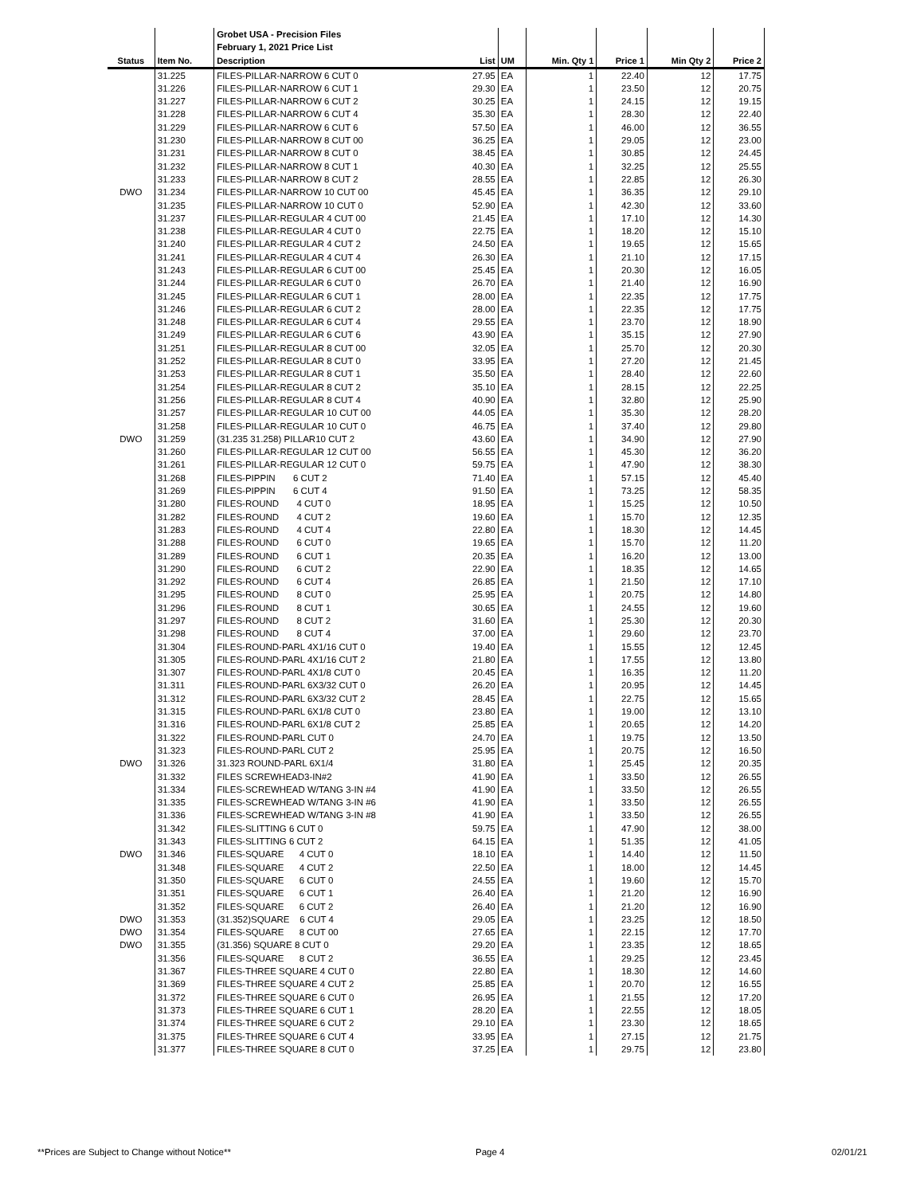| | | Grobet USA - Precision Files | | | | | | |
| | | February 1, 2021 Price List | | | | | | |
| Status | Item No. | Description | List | UM | Min. Qty 1 | Price 1 | Min Qty 2 | Price 2 |
| | 31.225 | FILES-PILLAR-NARROW 6 CUT 0 | 27.95 | EA | 1 | 22.40 | 12 | 17.75 |
| | 31.226 | FILES-PILLAR-NARROW 6 CUT 1 | 29.30 | EA | 1 | 23.50 | 12 | 20.75 |
| | 31.227 | FILES-PILLAR-NARROW 6 CUT 2 | 30.25 | EA | 1 | 24.15 | 12 | 19.15 |
| | 31.228 | FILES-PILLAR-NARROW 6 CUT 4 | 35.30 | EA | 1 | 28.30 | 12 | 22.40 |
| | 31.229 | FILES-PILLAR-NARROW 6 CUT 6 | 57.50 | EA | 1 | 46.00 | 12 | 36.55 |
| | 31.230 | FILES-PILLAR-NARROW 8 CUT 00 | 36.25 | EA | 1 | 29.05 | 12 | 23.00 |
| | 31.231 | FILES-PILLAR-NARROW 8 CUT 0 | 38.45 | EA | 1 | 30.85 | 12 | 24.45 |
| | 31.232 | FILES-PILLAR-NARROW 8 CUT 1 | 40.30 | EA | 1 | 32.25 | 12 | 25.55 |
| | 31.233 | FILES-PILLAR-NARROW 8 CUT 2 | 28.55 | EA | 1 | 22.85 | 12 | 26.30 |
| DWO | 31.234 | FILES-PILLAR-NARROW 10 CUT 00 | 45.45 | EA | 1 | 36.35 | 12 | 29.10 |
| | 31.235 | FILES-PILLAR-NARROW 10 CUT 0 | 52.90 | EA | 1 | 42.30 | 12 | 33.60 |
| | 31.237 | FILES-PILLAR-REGULAR 4 CUT 00 | 21.45 | EA | 1 | 17.10 | 12 | 14.30 |
| | 31.238 | FILES-PILLAR-REGULAR 4 CUT 0 | 22.75 | EA | 1 | 18.20 | 12 | 15.10 |
| | 31.240 | FILES-PILLAR-REGULAR 4 CUT 2 | 24.50 | EA | 1 | 19.65 | 12 | 15.65 |
| | 31.241 | FILES-PILLAR-REGULAR 4 CUT 4 | 26.30 | EA | 1 | 21.10 | 12 | 17.15 |
| | 31.243 | FILES-PILLAR-REGULAR 6 CUT 00 | 25.45 | EA | 1 | 20.30 | 12 | 16.05 |
| | 31.244 | FILES-PILLAR-REGULAR 6 CUT 0 | 26.70 | EA | 1 | 21.40 | 12 | 16.90 |
| | 31.245 | FILES-PILLAR-REGULAR 6 CUT 1 | 28.00 | EA | 1 | 22.35 | 12 | 17.75 |
| | 31.246 | FILES-PILLAR-REGULAR 6 CUT 2 | 28.00 | EA | 1 | 22.35 | 12 | 17.75 |
| | 31.248 | FILES-PILLAR-REGULAR 6 CUT 4 | 29.55 | EA | 1 | 23.70 | 12 | 18.90 |
| | 31.249 | FILES-PILLAR-REGULAR 6 CUT 6 | 43.90 | EA | 1 | 35.15 | 12 | 27.90 |
| | 31.251 | FILES-PILLAR-REGULAR 8 CUT 00 | 32.05 | EA | 1 | 25.70 | 12 | 20.30 |
| | 31.252 | FILES-PILLAR-REGULAR 8 CUT 0 | 33.95 | EA | 1 | 27.20 | 12 | 21.45 |
| | 31.253 | FILES-PILLAR-REGULAR 8 CUT 1 | 35.50 | EA | 1 | 28.40 | 12 | 22.60 |
| | 31.254 | FILES-PILLAR-REGULAR 8 CUT 2 | 35.10 | EA | 1 | 28.15 | 12 | 22.25 |
| | 31.256 | FILES-PILLAR-REGULAR 8 CUT 4 | 40.90 | EA | 1 | 32.80 | 12 | 25.90 |
| | 31.257 | FILES-PILLAR-REGULAR 10 CUT 00 | 44.05 | EA | 1 | 35.30 | 12 | 28.20 |
| | 31.258 | FILES-PILLAR-REGULAR 10 CUT 0 | 46.75 | EA | 1 | 37.40 | 12 | 29.80 |
| DWO | 31.259 | (31.235 31.258) PILLAR10 CUT 2 | 43.60 | EA | 1 | 34.90 | 12 | 27.90 |
| | 31.260 | FILES-PILLAR-REGULAR 12 CUT 00 | 56.55 | EA | 1 | 45.30 | 12 | 36.20 |
| | 31.261 | FILES-PILLAR-REGULAR 12 CUT 0 | 59.75 | EA | 1 | 47.90 | 12 | 38.30 |
| | 31.268 | FILES-PIPPIN 6 CUT 2 | 71.40 | EA | 1 | 57.15 | 12 | 45.40 |
| | 31.269 | FILES-PIPPIN 6 CUT 4 | 91.50 | EA | 1 | 73.25 | 12 | 58.35 |
| | 31.280 | FILES-ROUND 4 CUT 0 | 18.95 | EA | 1 | 15.25 | 12 | 10.50 |
| | 31.282 | FILES-ROUND 4 CUT 2 | 19.60 | EA | 1 | 15.70 | 12 | 12.35 |
| | 31.283 | FILES-ROUND 4 CUT 4 | 22.80 | EA | 1 | 18.30 | 12 | 14.45 |
| | 31.288 | FILES-ROUND 6 CUT 0 | 19.65 | EA | 1 | 15.70 | 12 | 11.20 |
| | 31.289 | FILES-ROUND 6 CUT 1 | 20.35 | EA | 1 | 16.20 | 12 | 13.00 |
| | 31.290 | FILES-ROUND 6 CUT 2 | 22.90 | EA | 1 | 18.35 | 12 | 14.65 |
| | 31.292 | FILES-ROUND 6 CUT 4 | 26.85 | EA | 1 | 21.50 | 12 | 17.10 |
| | 31.295 | FILES-ROUND 8 CUT 0 | 25.95 | EA | 1 | 20.75 | 12 | 14.80 |
| | 31.296 | FILES-ROUND 8 CUT 1 | 30.65 | EA | 1 | 24.55 | 12 | 19.60 |
| | 31.297 | FILES-ROUND 8 CUT 2 | 31.60 | EA | 1 | 25.30 | 12 | 20.30 |
| | 31.298 | FILES-ROUND 8 CUT 4 | 37.00 | EA | 1 | 29.60 | 12 | 23.70 |
| | 31.304 | FILES-ROUND-PARL 4X1/16 CUT 0 | 19.40 | EA | 1 | 15.55 | 12 | 12.45 |
| | 31.305 | FILES-ROUND-PARL 4X1/16 CUT 2 | 21.80 | EA | 1 | 17.55 | 12 | 13.80 |
| | 31.307 | FILES-ROUND-PARL 4X1/8 CUT 0 | 20.45 | EA | 1 | 16.35 | 12 | 11.20 |
| | 31.311 | FILES-ROUND-PARL 6X3/32 CUT 0 | 26.20 | EA | 1 | 20.95 | 12 | 14.45 |
| | 31.312 | FILES-ROUND-PARL 6X3/32 CUT 2 | 28.45 | EA | 1 | 22.75 | 12 | 15.65 |
| | 31.315 | FILES-ROUND-PARL 6X1/8 CUT 0 | 23.80 | EA | 1 | 19.00 | 12 | 13.10 |
| | 31.316 | FILES-ROUND-PARL 6X1/8 CUT 2 | 25.85 | EA | 1 | 20.65 | 12 | 14.20 |
| | 31.322 | FILES-ROUND-PARL CUT 0 | 24.70 | EA | 1 | 19.75 | 12 | 13.50 |
| | 31.323 | FILES-ROUND-PARL CUT 2 | 25.95 | EA | 1 | 20.75 | 12 | 16.50 |
| DWO | 31.326 | 31.323 ROUND-PARL 6X1/4 | 31.80 | EA | 1 | 25.45 | 12 | 20.35 |
| | 31.332 | FILES SCREWHEAD3-IN#2 | 41.90 | EA | 1 | 33.50 | 12 | 26.55 |
| | 31.334 | FILES-SCREWHEAD W/TANG 3-IN #4 | 41.90 | EA | 1 | 33.50 | 12 | 26.55 |
| | 31.335 | FILES-SCREWHEAD W/TANG 3-IN #6 | 41.90 | EA | 1 | 33.50 | 12 | 26.55 |
| | 31.336 | FILES-SCREWHEAD W/TANG 3-IN #8 | 41.90 | EA | 1 | 33.50 | 12 | 26.55 |
| | 31.342 | FILES-SLITTING 6 CUT 0 | 59.75 | EA | 1 | 47.90 | 12 | 38.00 |
| | 31.343 | FILES-SLITTING 6 CUT 2 | 64.15 | EA | 1 | 51.35 | 12 | 41.05 |
| DWO | 31.346 | FILES-SQUARE 4 CUT 0 | 18.10 | EA | 1 | 14.40 | 12 | 11.50 |
| | 31.348 | FILES-SQUARE 4 CUT 2 | 22.50 | EA | 1 | 18.00 | 12 | 14.45 |
| | 31.350 | FILES-SQUARE 6 CUT 0 | 24.55 | EA | 1 | 19.60 | 12 | 15.70 |
| | 31.351 | FILES-SQUARE 6 CUT 1 | 26.40 | EA | 1 | 21.20 | 12 | 16.90 |
| | 31.352 | FILES-SQUARE 6 CUT 2 | 26.40 | EA | 1 | 21.20 | 12 | 16.90 |
| DWO | 31.353 | (31.352)SQUARE 6 CUT 4 | 29.05 | EA | 1 | 23.25 | 12 | 18.50 |
| DWO | 31.354 | FILES-SQUARE 8 CUT 00 | 27.65 | EA | 1 | 22.15 | 12 | 17.70 |
| DWO | 31.355 | (31.356) SQUARE 8 CUT 0 | 29.20 | EA | 1 | 23.35 | 12 | 18.65 |
| | 31.356 | FILES-SQUARE 8 CUT 2 | 36.55 | EA | 1 | 29.25 | 12 | 23.45 |
| | 31.367 | FILES-THREE SQUARE 4 CUT 0 | 22.80 | EA | 1 | 18.30 | 12 | 14.60 |
| | 31.369 | FILES-THREE SQUARE 4 CUT 2 | 25.85 | EA | 1 | 20.70 | 12 | 16.55 |
| | 31.372 | FILES-THREE SQUARE 6 CUT 0 | 26.95 | EA | 1 | 21.55 | 12 | 17.20 |
| | 31.373 | FILES-THREE SQUARE 6 CUT 1 | 28.20 | EA | 1 | 22.55 | 12 | 18.05 |
| | 31.374 | FILES-THREE SQUARE 6 CUT 2 | 29.10 | EA | 1 | 23.30 | 12 | 18.65 |
| | 31.375 | FILES-THREE SQUARE 6 CUT 4 | 33.95 | EA | 1 | 27.15 | 12 | 21.75 |
| | 31.377 | FILES-THREE SQUARE 8 CUT 0 | 37.25 | EA | 1 | 29.75 | 12 | 23.80 |
**Prices are Subject to Change without Notice** Page 4 02/01/21